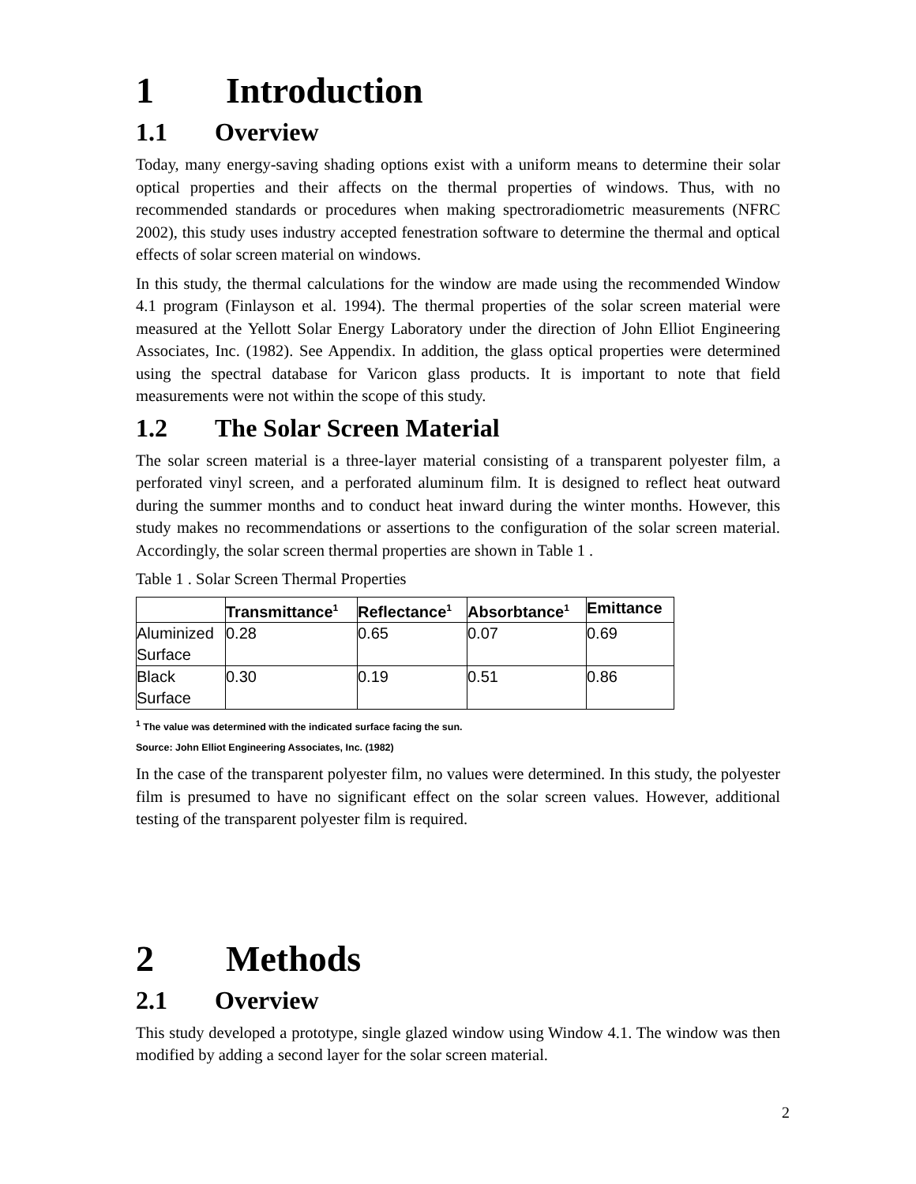1 Introduction
1.1 Overview
Today, many energy-saving shading options exist with a uniform means to determine their solar optical properties and their affects on the thermal properties of windows. Thus, with no recommended standards or procedures when making spectroradiometric measurements (NFRC 2002), this study uses industry accepted fenestration software to determine the thermal and optical effects of solar screen material on windows.
In this study, the thermal calculations for the window are made using the recommended Window 4.1 program (Finlayson et al. 1994). The thermal properties of the solar screen material were measured at the Yellott Solar Energy Laboratory under the direction of John Elliot Engineering Associates, Inc. (1982). See Appendix. In addition, the glass optical properties were determined using the spectral database for Varicon glass products. It is important to note that field measurements were not within the scope of this study.
1.2 The Solar Screen Material
The solar screen material is a three-layer material consisting of a transparent polyester film, a perforated vinyl screen, and a perforated aluminum film. It is designed to reflect heat outward during the summer months and to conduct heat inward during the winter months. However, this study makes no recommendations or assertions to the configuration of the solar screen material. Accordingly, the solar screen thermal properties are shown in Table 1 .
Table 1 . Solar Screen Thermal Properties
| | Transmittance<sup>1</sup> | Reflectance<sup>1</sup> | Absorbtance<sup>1</sup> | Emittance |
| --- | --- | --- | --- | --- |
| Aluminized Surface | 0.28 | 0.65 | 0.07 | 0.69 |
| Black Surface | 0.30 | 0.19 | 0.51 | 0.86 |
<sup>1</sup> The value was determined with the indicated surface facing the sun.
Source: John Elliot Engineering Associates, Inc. (1982)
In the case of the transparent polyester film, no values were determined. In this study, the polyester film is presumed to have no significant effect on the solar screen values. However, additional testing of the transparent polyester film is required.
2 Methods
2.1 Overview
This study developed a prototype, single glazed window using Window 4.1. The window was then modified by adding a second layer for the solar screen material.
2